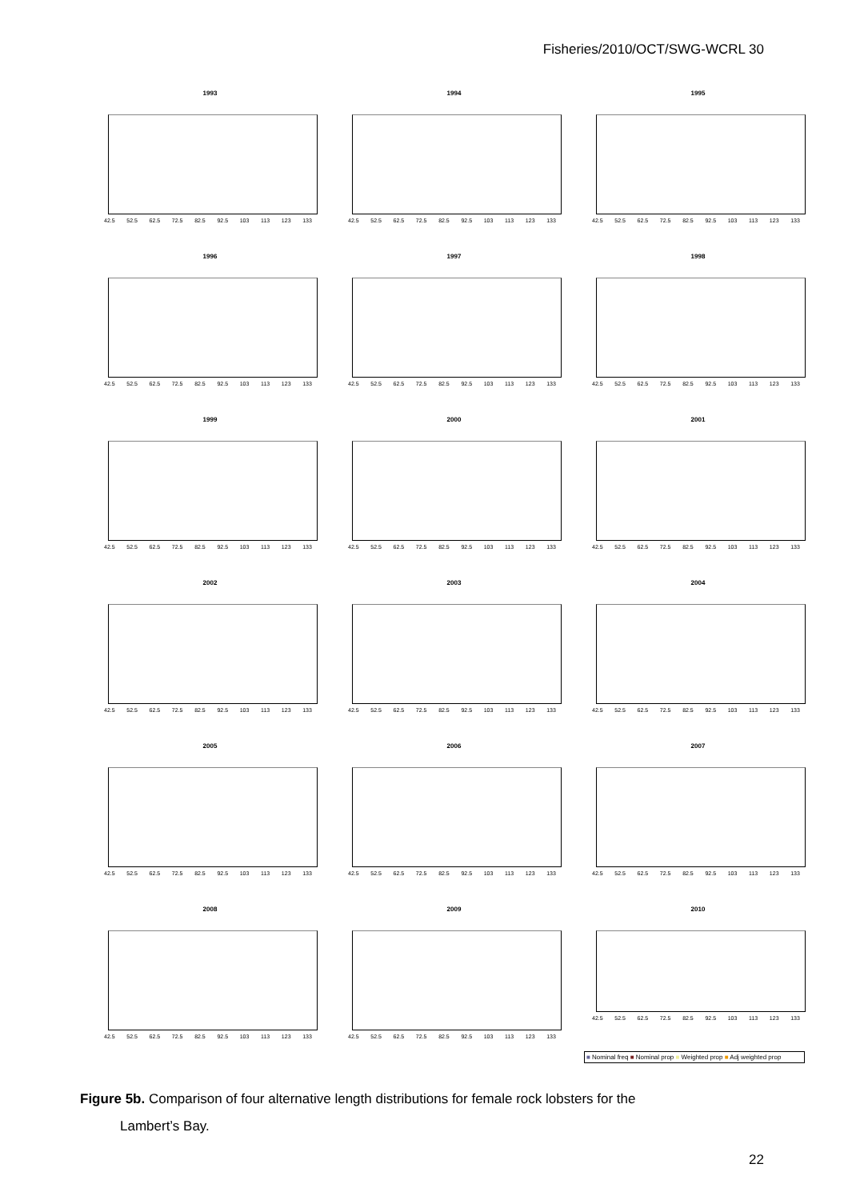Fisheries/2010/OCT/SWG-WCRL 30
1993
42.5 52.5 62.5 72.5 82.5 92.5 103 113 123 133
1994
42.5 52.5 62.5 72.5 82.5 92.5 103 113 123 133
1995
42.5 52.5 62.5 72.5 82.5 92.5 103 113 123 133
1996
42.5 52.5 62.5 72.5 82.5 92.5 103 113 123 133
1997
42.5 52.5 62.5 72.5 82.5 92.5 103 113 123 133
1998
42.5 52.5 62.5 72.5 82.5 92.5 103 113 123 133
1999
42.5 52.5 62.5 72.5 82.5 92.5 103 113 123 133
2000
42.5 52.5 62.5 72.5 82.5 92.5 103 113 123 133
2001
42.5 52.5 62.5 72.5 82.5 92.5 103 113 123 133
2002
42.5 52.5 62.5 72.5 82.5 92.5 103 113 123 133
2003
42.5 52.5 62.5 72.5 82.5 92.5 103 113 123 133
2004
42.5 52.5 62.5 72.5 82.5 92.5 103 113 123 133
2005
42.5 52.5 62.5 72.5 82.5 92.5 103 113 123 133
2006
42.5 52.5 62.5 72.5 82.5 92.5 103 113 123 133
2007
42.5 52.5 62.5 72.5 82.5 92.5 103 113 123 133
2008
42.5 52.5 62.5 72.5 82.5 92.5 103 113 123 133
2009
42.5 52.5 62.5 72.5 82.5 92.5 103 113 123 133
2010
42.5 52.5 62.5 72.5 82.5 92.5 103 113 123 133
■ Nominal freq ■ Nominal prop ■ Weighted prop ■ Adj weighted prop
Figure 5b. Comparison of four alternative length distributions for female rock lobsters for the
Lambert’s Bay.
22